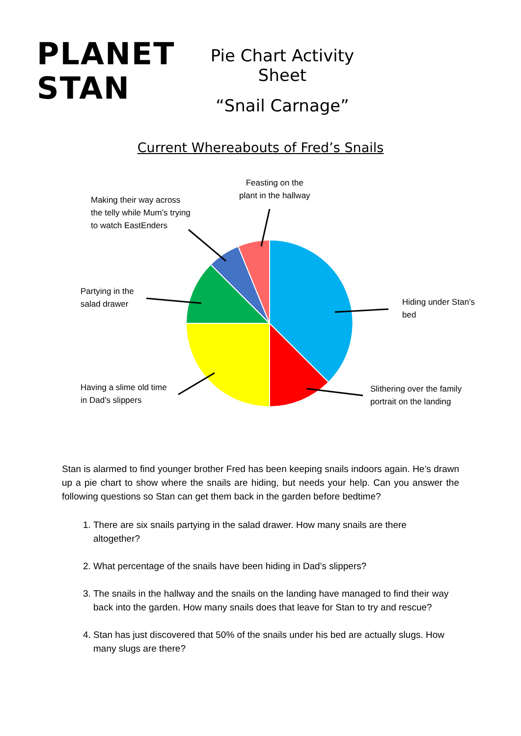PLANET
STAN
Pie Chart Activity Sheet
“Snail Carnage”
Current Whereabouts of Fred’s Snails
Feasting on the
plant in the hallway
Making their way across
the telly while Mum’s trying
to watch EastEnders
Partying in the
salad drawer
Hiding under Stan’s
bed
Having a slime old time
in Dad’s slippers
Slithering over the family
portrait on the landing
Stan is alarmed to find younger brother Fred has been keeping snails indoors again. He’s drawn up a pie chart to show where the snails are hiding, but needs your help. Can you answer the following questions so Stan can get them back in the garden before bedtime?
1. There are six snails partying in the salad drawer. How many snails are there altogether?
2. What percentage of the snails have been hiding in Dad’s slippers?
3. The snails in the hallway and the snails on the landing have managed to find their way back into the garden. How many snails does that leave for Stan to try and rescue?
4. Stan has just discovered that 50% of the snails under his bed are actually slugs. How many slugs are there?